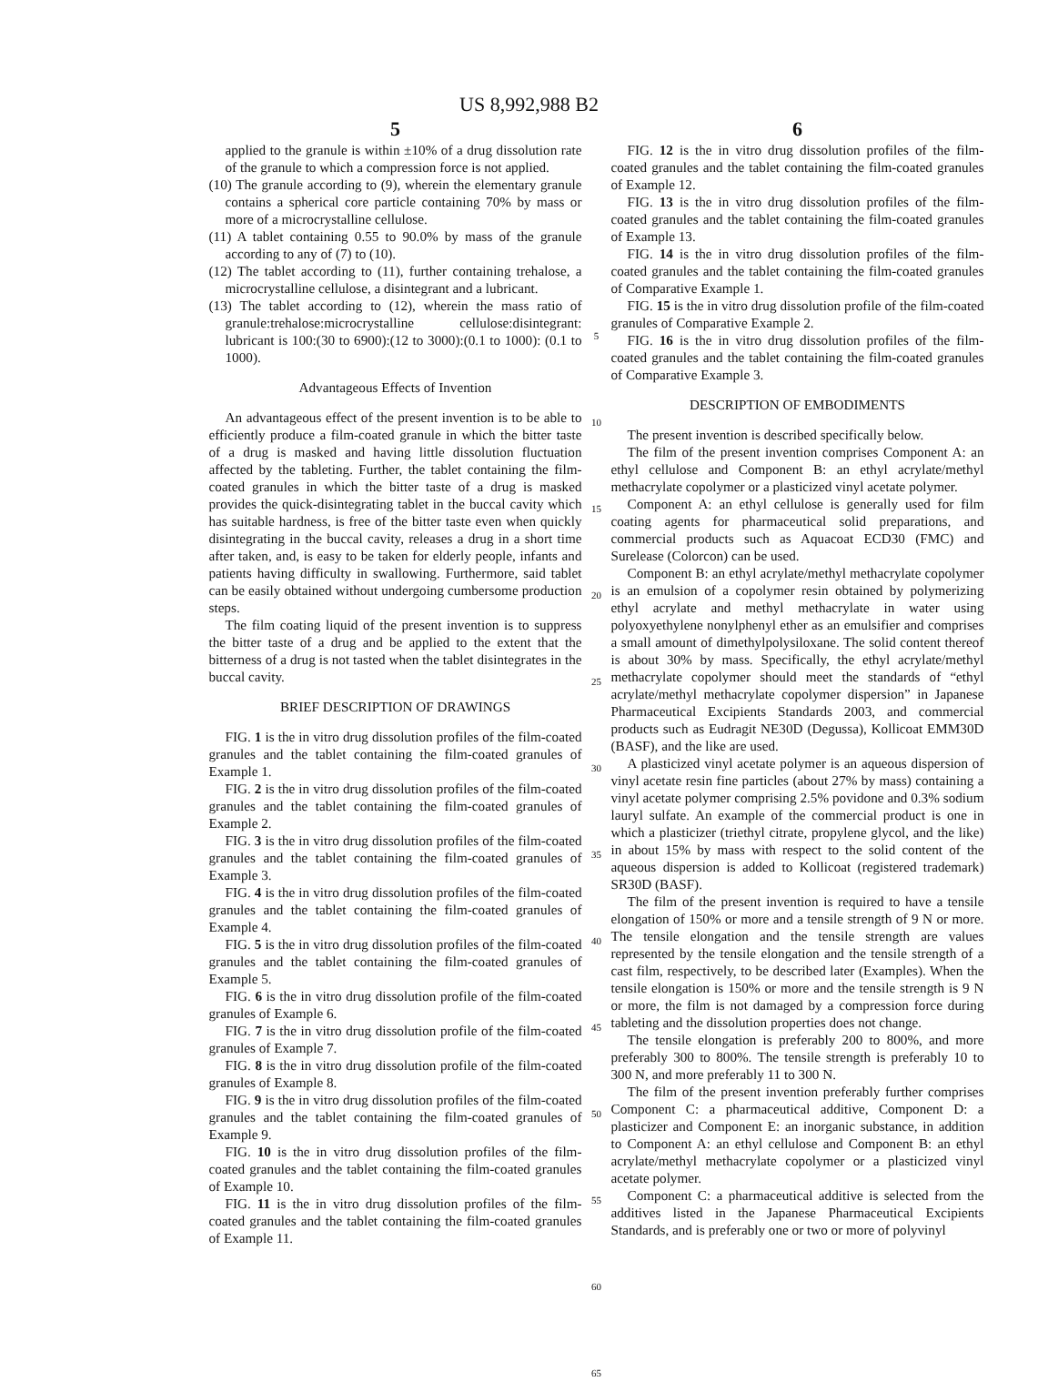US 8,992,988 B2
5
applied to the granule is within ±10% of a drug dissolution rate of the granule to which a compression force is not applied.
(10) The granule according to (9), wherein the elementary granule contains a spherical core particle containing 70% by mass or more of a microcrystalline cellulose.
(11) A tablet containing 0.55 to 90.0% by mass of the granule according to any of (7) to (10).
(12) The tablet according to (11), further containing trehalose, a microcrystalline cellulose, a disintegrant and a lubricant.
(13) The tablet according to (12), wherein the mass ratio of granule:trehalose:microcrystalline cellulose:disintegrant: lubricant is 100:(30 to 6900):(12 to 3000):(0.1 to 1000): (0.1 to 1000).
Advantageous Effects of Invention
An advantageous effect of the present invention is to be able to efficiently produce a film-coated granule in which the bitter taste of a drug is masked and having little dissolution fluctuation affected by the tableting. Further, the tablet containing the film-coated granules in which the bitter taste of a drug is masked provides the quick-disintegrating tablet in the buccal cavity which has suitable hardness, is free of the bitter taste even when quickly disintegrating in the buccal cavity, releases a drug in a short time after taken, and, is easy to be taken for elderly people, infants and patients having difficulty in swallowing. Furthermore, said tablet can be easily obtained without undergoing cumbersome production steps.
The film coating liquid of the present invention is to suppress the bitter taste of a drug and be applied to the extent that the bitterness of a drug is not tasted when the tablet disintegrates in the buccal cavity.
BRIEF DESCRIPTION OF DRAWINGS
FIG. 1 is the in vitro drug dissolution profiles of the film-coated granules and the tablet containing the film-coated granules of Example 1.
FIG. 2 is the in vitro drug dissolution profiles of the film-coated granules and the tablet containing the film-coated granules of Example 2.
FIG. 3 is the in vitro drug dissolution profiles of the film-coated granules and the tablet containing the film-coated granules of Example 3.
FIG. 4 is the in vitro drug dissolution profiles of the film-coated granules and the tablet containing the film-coated granules of Example 4.
FIG. 5 is the in vitro drug dissolution profiles of the film-coated granules and the tablet containing the film-coated granules of Example 5.
FIG. 6 is the in vitro drug dissolution profile of the film-coated granules of Example 6.
FIG. 7 is the in vitro drug dissolution profile of the film-coated granules of Example 7.
FIG. 8 is the in vitro drug dissolution profile of the film-coated granules of Example 8.
FIG. 9 is the in vitro drug dissolution profiles of the film-coated granules and the tablet containing the film-coated granules of Example 9.
FIG. 10 is the in vitro drug dissolution profiles of the film-coated granules and the tablet containing the film-coated granules of Example 10.
FIG. 11 is the in vitro drug dissolution profiles of the film-coated granules and the tablet containing the film-coated granules of Example 11.
5
10
15
20
25
30
35
40
45
50
55
60
65
6
FIG. 12 is the in vitro drug dissolution profiles of the film-coated granules and the tablet containing the film-coated granules of Example 12.
FIG. 13 is the in vitro drug dissolution profiles of the film-coated granules and the tablet containing the film-coated granules of Example 13.
FIG. 14 is the in vitro drug dissolution profiles of the film-coated granules and the tablet containing the film-coated granules of Comparative Example 1.
FIG. 15 is the in vitro drug dissolution profile of the film-coated granules of Comparative Example 2.
FIG. 16 is the in vitro drug dissolution profiles of the film-coated granules and the tablet containing the film-coated granules of Comparative Example 3.
DESCRIPTION OF EMBODIMENTS
The present invention is described specifically below.
The film of the present invention comprises Component A: an ethyl cellulose and Component B: an ethyl acrylate/methyl methacrylate copolymer or a plasticized vinyl acetate polymer.
Component A: an ethyl cellulose is generally used for film coating agents for pharmaceutical solid preparations, and commercial products such as Aquacoat ECD30 (FMC) and Surelease (Colorcon) can be used.
Component B: an ethyl acrylate/methyl methacrylate copolymer is an emulsion of a copolymer resin obtained by polymerizing ethyl acrylate and methyl methacrylate in water using polyoxyethylene nonylphenyl ether as an emulsifier and comprises a small amount of dimethylpolysiloxane. The solid content thereof is about 30% by mass. Specifically, the ethyl acrylate/methyl methacrylate copolymer should meet the standards of “ethyl acrylate/methyl methacrylate copolymer dispersion” in Japanese Pharmaceutical Excipients Standards 2003, and commercial products such as Eudragit NE30D (Degussa), Kollicoat EMM30D (BASF), and the like are used.
A plasticized vinyl acetate polymer is an aqueous dispersion of vinyl acetate resin fine particles (about 27% by mass) containing a vinyl acetate polymer comprising 2.5% povidone and 0.3% sodium lauryl sulfate. An example of the commercial product is one in which a plasticizer (triethyl citrate, propylene glycol, and the like) in about 15% by mass with respect to the solid content of the aqueous dispersion is added to Kollicoat (registered trademark) SR30D (BASF).
The film of the present invention is required to have a tensile elongation of 150% or more and a tensile strength of 9 N or more. The tensile elongation and the tensile strength are values represented by the tensile elongation and the tensile strength of a cast film, respectively, to be described later (Examples). When the tensile elongation is 150% or more and the tensile strength is 9 N or more, the film is not damaged by a compression force during tableting and the dissolution properties does not change.
The tensile elongation is preferably 200 to 800%, and more preferably 300 to 800%. The tensile strength is preferably 10 to 300 N, and more preferably 11 to 300 N.
The film of the present invention preferably further comprises Component C: a pharmaceutical additive, Component D: a plasticizer and Component E: an inorganic substance, in addition to Component A: an ethyl cellulose and Component B: an ethyl acrylate/methyl methacrylate copolymer or a plasticized vinyl acetate polymer.
Component C: a pharmaceutical additive is selected from the additives listed in the Japanese Pharmaceutical Excipients Standards, and is preferably one or two or more of polyvinyl